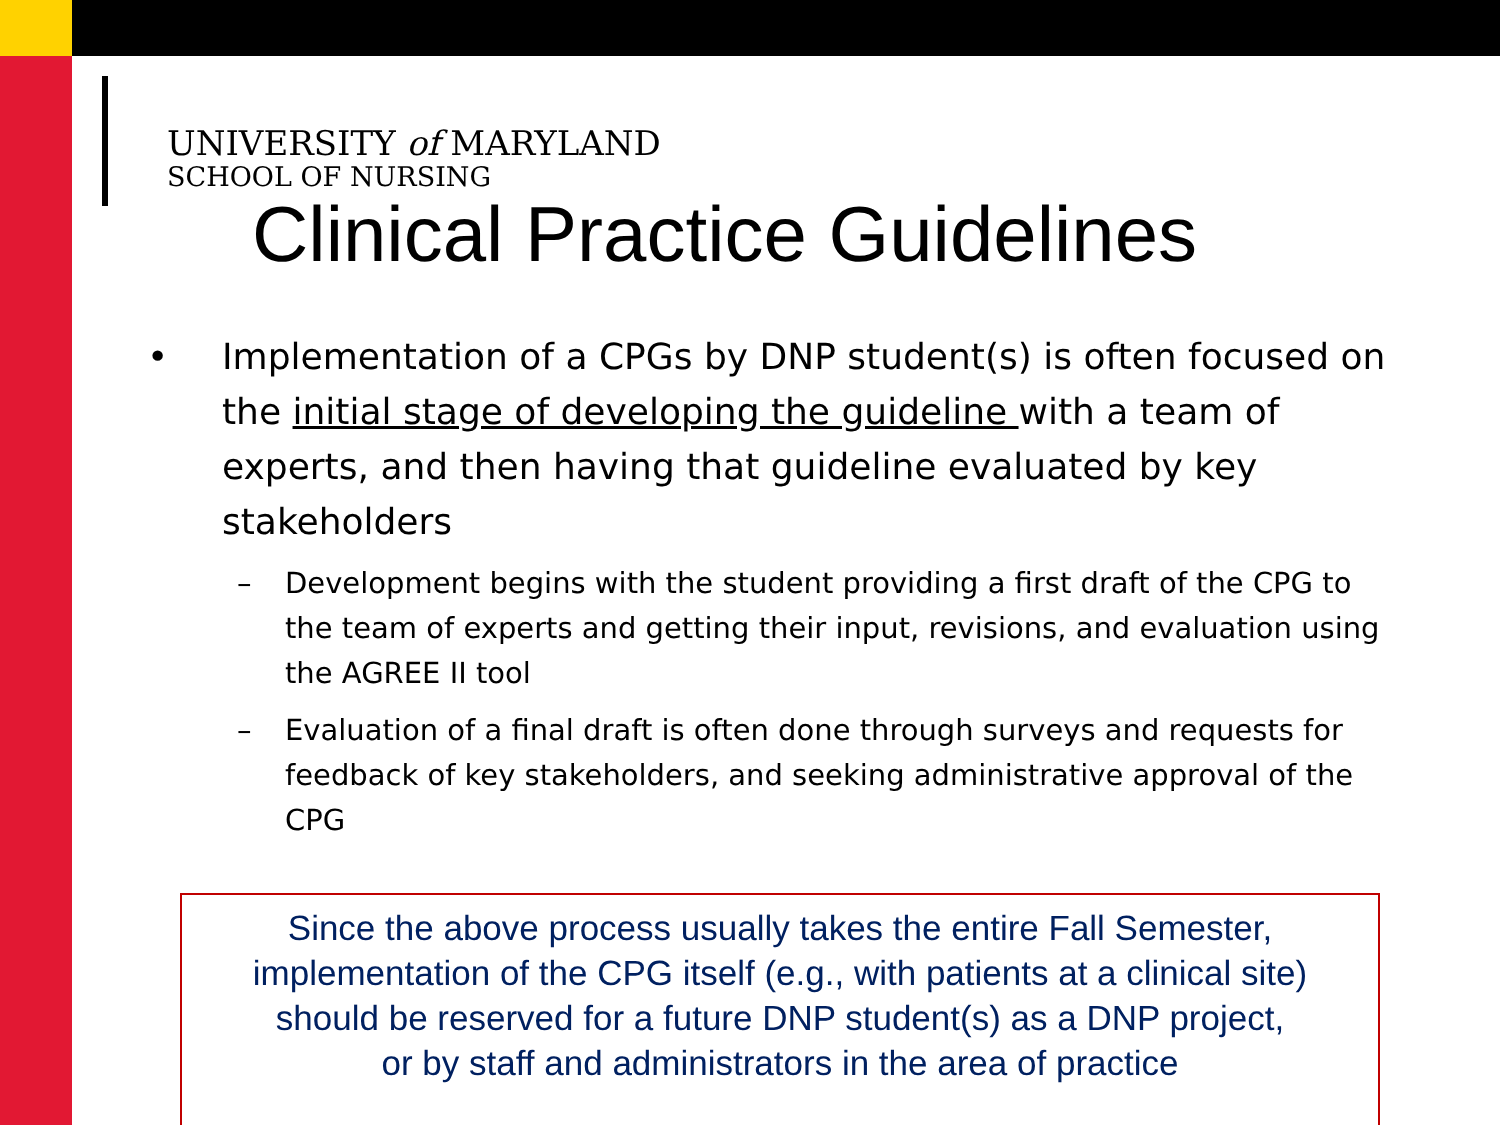UNIVERSITY of MARYLAND
SCHOOL OF NURSING
Clinical Practice Guidelines
• Implementation of a CPGs by DNP student(s) is often focused on the initial stage of developing the guideline with a team of experts, and then having that guideline evaluated by key stakeholders
– Development begins with the student providing a first draft of the CPG to the team of experts and getting their input, revisions, and evaluation using the AGREE II tool
– Evaluation of a final draft is often done through surveys and requests for feedback of key stakeholders, and seeking administrative approval of the CPG
Since the above process usually takes the entire Fall Semester,
implementation of the CPG itself (e.g., with patients at a clinical site)
should be reserved for a future DNP student(s) as a DNP project,
or by staff and administrators in the area of practice